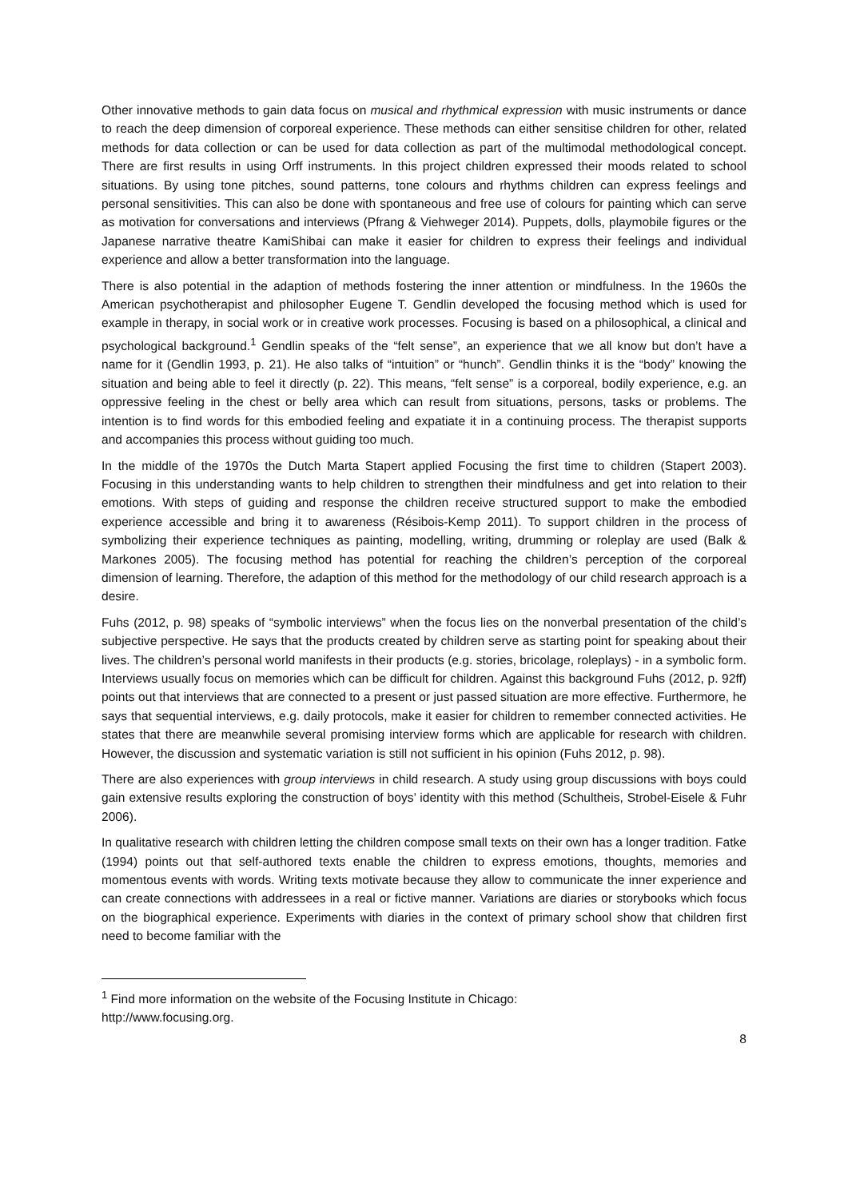Other innovative methods to gain data focus on musical and rhythmical expression with music instruments or dance to reach the deep dimension of corporeal experience. These methods can either sensitise children for other, related methods for data collection or can be used for data collection as part of the multimodal methodological concept. There are first results in using Orff instruments. In this project children expressed their moods related to school situations. By using tone pitches, sound patterns, tone colours and rhythms children can express feelings and personal sensitivities. This can also be done with spontaneous and free use of colours for painting which can serve as motivation for conversations and interviews (Pfrang & Viehweger 2014). Puppets, dolls, playmobile figures or the Japanese narrative theatre KamiShibai can make it easier for children to express their feelings and individual experience and allow a better transformation into the language.
There is also potential in the adaption of methods fostering the inner attention or mindfulness. In the 1960s the American psychotherapist and philosopher Eugene T. Gendlin developed the focusing method which is used for example in therapy, in social work or in creative work processes. Focusing is based on a philosophical, a clinical and psychological background.<sup>1</sup> Gendlin speaks of the “felt sense”, an experience that we all know but don’t have a name for it (Gendlin 1993, p. 21). He also talks of “intuition” or “hunch”. Gendlin thinks it is the “body” knowing the situation and being able to feel it directly (p. 22). This means, “felt sense” is a corporeal, bodily experience, e.g. an oppressive feeling in the chest or belly area which can result from situations, persons, tasks or problems. The intention is to find words for this embodied feeling and expatiate it in a continuing process. The therapist supports and accompanies this process without guiding too much.
In the middle of the 1970s the Dutch Marta Stapert applied Focusing the first time to children (Stapert 2003). Focusing in this understanding wants to help children to strengthen their mindfulness and get into relation to their emotions. With steps of guiding and response the children receive structured support to make the embodied experience accessible and bring it to awareness (Résibois-Kemp 2011). To support children in the process of symbolizing their experience techniques as painting, modelling, writing, drumming or roleplay are used (Balk & Markones 2005). The focusing method has potential for reaching the children’s perception of the corporeal dimension of learning. Therefore, the adaption of this method for the methodology of our child research approach is a desire.
Fuhs (2012, p. 98) speaks of “symbolic interviews” when the focus lies on the nonverbal presentation of the child’s subjective perspective. He says that the products created by children serve as starting point for speaking about their lives. The children’s personal world manifests in their products (e.g. stories, bricolage, roleplays) - in a symbolic form. Interviews usually focus on memories which can be difficult for children. Against this background Fuhs (2012, p. 92ff) points out that interviews that are connected to a present or just passed situation are more effective. Furthermore, he says that sequential interviews, e.g. daily protocols, make it easier for children to remember connected activities. He states that there are meanwhile several promising interview forms which are applicable for research with children. However, the discussion and systematic variation is still not sufficient in his opinion (Fuhs 2012, p. 98).
There are also experiences with group interviews in child research. A study using group discussions with boys could gain extensive results exploring the construction of boys’ identity with this method (Schultheis, Strobel-Eisele & Fuhr 2006).
In qualitative research with children letting the children compose small texts on their own has a longer tradition. Fatke (1994) points out that self-authored texts enable the children to express emotions, thoughts, memories and momentous events with words. Writing texts motivate because they allow to communicate the inner experience and can create connections with addressees in a real or fictive manner. Variations are diaries or storybooks which focus on the biographical experience. Experiments with diaries in the context of primary school show that children first need to become familiar with the
<sup>1</sup> Find more information on the website of the Focusing Institute in Chicago:
http://www.focusing.org.
8